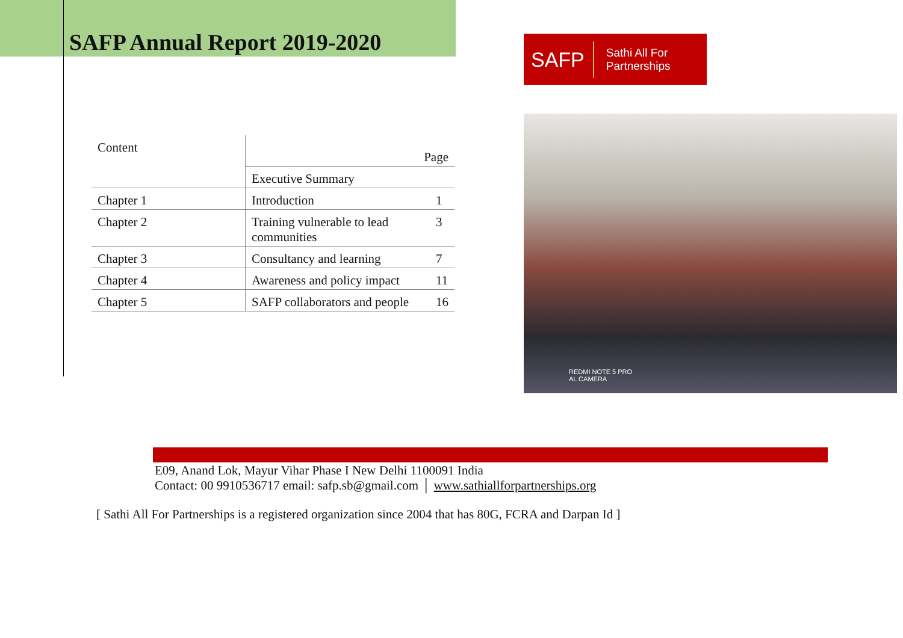SAFP Annual Report 2019-2020
SAFP Sathi All For Partnerships
REDMI NOTE 5 PRO
AL CAMERA
| Content | Page | |
| | Executive Summary | |
| Chapter 1 | Introduction | 1 |
| Chapter 2 | Training vulnerable to lead communities | 3 |
| Chapter 3 | Consultancy and learning | 7 |
| Chapter 4 | Awareness and policy impact | 11 |
| Chapter 5 | SAFP collaborators and people | 16 |
E09, Anand Lok, Mayur Vihar Phase I New Delhi 1100091 India
Contact: 00 9910536717 email: safp.sb@gmail.com │ www.sathiallforpartnerships.org
[ Sathi All For Partnerships is a registered organization since 2004 that has 80G, FCRA and Darpan Id ]